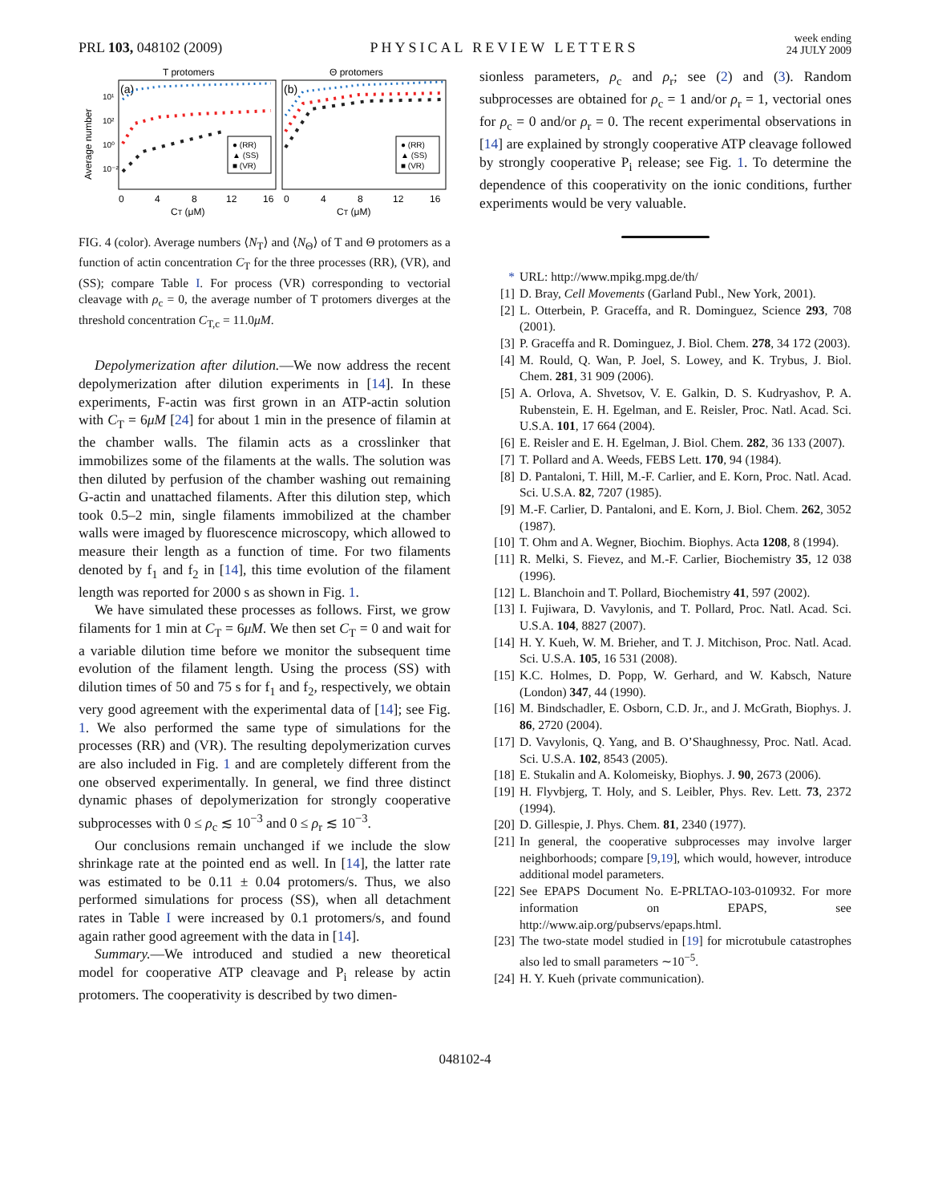PRL 103, 048102 (2009) PHYSICAL REVIEW LETTERS week ending
24 JULY 2009
T protomers
Θ protomers
(a)
(b)
● (RR)
▲ (SS)
■ (VR)
● (RR)
▲ (SS)
■ (VR)
10¹
10²
10⁰
10⁻²
Average number
0
4
8
12
16
0
4
8
12
16
CT (μM)
CT (μM)
FIG. 4 (color). Average numbers ⟨N<sub>T</sub>⟩ and ⟨N<sub>Θ</sub>⟩ of T and Θ protomers as a function of actin concentration C<sub>T</sub> for the three processes (RR), (VR), and (SS); compare Table I. For process (VR) corresponding to vectorial cleavage with ρ<sub>c</sub> = 0, the average number of T protomers diverges at the threshold concentration C<sub>T,c</sub> = 11.0μM.
Depolymerization after dilution.—We now address the recent depolymerization after dilution experiments in [14]. In these experiments, F-actin was first grown in an ATP-actin solution with C<sub>T</sub> = 6μM [24] for about 1 min in the presence of filamin at the chamber walls. The filamin acts as a crosslinker that immobilizes some of the filaments at the walls. The solution was then diluted by perfusion of the chamber washing out remaining G-actin and unattached filaments. After this dilution step, which took 0.5–2 min, single filaments immobilized at the chamber walls were imaged by fluorescence microscopy, which allowed to measure their length as a function of time. For two filaments denoted by f<sub>1</sub> and f<sub>2</sub> in [14], this time evolution of the filament length was reported for 2000 s as shown in Fig. 1.
We have simulated these processes as follows. First, we grow filaments for 1 min at C<sub>T</sub> = 6μM. We then set C<sub>T</sub> = 0 and wait for a variable dilution time before we monitor the subsequent time evolution of the filament length. Using the process (SS) with dilution times of 50 and 75 s for f<sub>1</sub> and f<sub>2</sub>, respectively, we obtain very good agreement with the experimental data of [14]; see Fig. 1. We also performed the same type of simulations for the processes (RR) and (VR). The resulting depolymerization curves are also included in Fig. 1 and are completely different from the one observed experimentally. In general, we find three distinct dynamic phases of depolymerization for strongly cooperative subprocesses with 0 ≤ ρ<sub>c</sub> ≲ 10<sup>−3</sup> and 0 ≤ ρ<sub>r</sub> ≲ 10<sup>−3</sup>.
Our conclusions remain unchanged if we include the slow shrinkage rate at the pointed end as well. In [14], the latter rate was estimated to be 0.11 ± 0.04 protomers/s. Thus, we also performed simulations for process (SS), when all detachment rates in Table I were increased by 0.1 protomers/s, and found again rather good agreement with the data in [14].
Summary.—We introduced and studied a new theoretical model for cooperative ATP cleavage and P<sub>i</sub> release by actin protomers. The cooperativity is described by two dimen-
sionless parameters, ρ<sub>c</sub> and ρ<sub>r</sub>; see (2) and (3). Random subprocesses are obtained for ρ<sub>c</sub> = 1 and/or ρ<sub>r</sub> = 1, vectorial ones for ρ<sub>c</sub> = 0 and/or ρ<sub>r</sub> = 0. The recent experimental observations in [14] are explained by strongly cooperative ATP cleavage followed by strongly cooperative P<sub>i</sub> release; see Fig. 1. To determine the dependence of this cooperativity on the ionic conditions, further experiments would be very valuable.
* URL: http://www.mpikg.mpg.de/th/
[1] D. Bray, Cell Movements (Garland Publ., New York, 2001).
[2] L. Otterbein, P. Graceffa, and R. Dominguez, Science 293, 708 (2001).
[3] P. Graceffa and R. Dominguez, J. Biol. Chem. 278, 34 172 (2003).
[4] M. Rould, Q. Wan, P. Joel, S. Lowey, and K. Trybus, J. Biol. Chem. 281, 31 909 (2006).
[5] A. Orlova, A. Shvetsov, V. E. Galkin, D. S. Kudryashov, P. A. Rubenstein, E. H. Egelman, and E. Reisler, Proc. Natl. Acad. Sci. U.S.A. 101, 17 664 (2004).
[6] E. Reisler and E. H. Egelman, J. Biol. Chem. 282, 36 133 (2007).
[7] T. Pollard and A. Weeds, FEBS Lett. 170, 94 (1984).
[8] D. Pantaloni, T. Hill, M.-F. Carlier, and E. Korn, Proc. Natl. Acad. Sci. U.S.A. 82, 7207 (1985).
[9] M.-F. Carlier, D. Pantaloni, and E. Korn, J. Biol. Chem. 262, 3052 (1987).
[10] T. Ohm and A. Wegner, Biochim. Biophys. Acta 1208, 8 (1994).
[11] R. Melki, S. Fievez, and M.-F. Carlier, Biochemistry 35, 12 038 (1996).
[12] L. Blanchoin and T. Pollard, Biochemistry 41, 597 (2002).
[13] I. Fujiwara, D. Vavylonis, and T. Pollard, Proc. Natl. Acad. Sci. U.S.A. 104, 8827 (2007).
[14] H. Y. Kueh, W. M. Brieher, and T. J. Mitchison, Proc. Natl. Acad. Sci. U.S.A. 105, 16 531 (2008).
[15] K.C. Holmes, D. Popp, W. Gerhard, and W. Kabsch, Nature (London) 347, 44 (1990).
[16] M. Bindschadler, E. Osborn, C.D. Jr., and J. McGrath, Biophys. J. 86, 2720 (2004).
[17] D. Vavylonis, Q. Yang, and B. O’Shaughnessy, Proc. Natl. Acad. Sci. U.S.A. 102, 8543 (2005).
[18] E. Stukalin and A. Kolomeisky, Biophys. J. 90, 2673 (2006).
[19] H. Flyvbjerg, T. Holy, and S. Leibler, Phys. Rev. Lett. 73, 2372 (1994).
[20] D. Gillespie, J. Phys. Chem. 81, 2340 (1977).
[21] In general, the cooperative subprocesses may involve larger neighborhoods; compare [9,19], which would, however, introduce additional model parameters.
[22] See EPAPS Document No. E-PRLTAO-103-010932. For more information on EPAPS, see http://www.aip.org/pubservs/epaps.html.
[23] The two-state model studied in [19] for microtubule catastrophes also led to small parameters ∼10<sup>−5</sup>.
[24] H. Y. Kueh (private communication).
048102-4